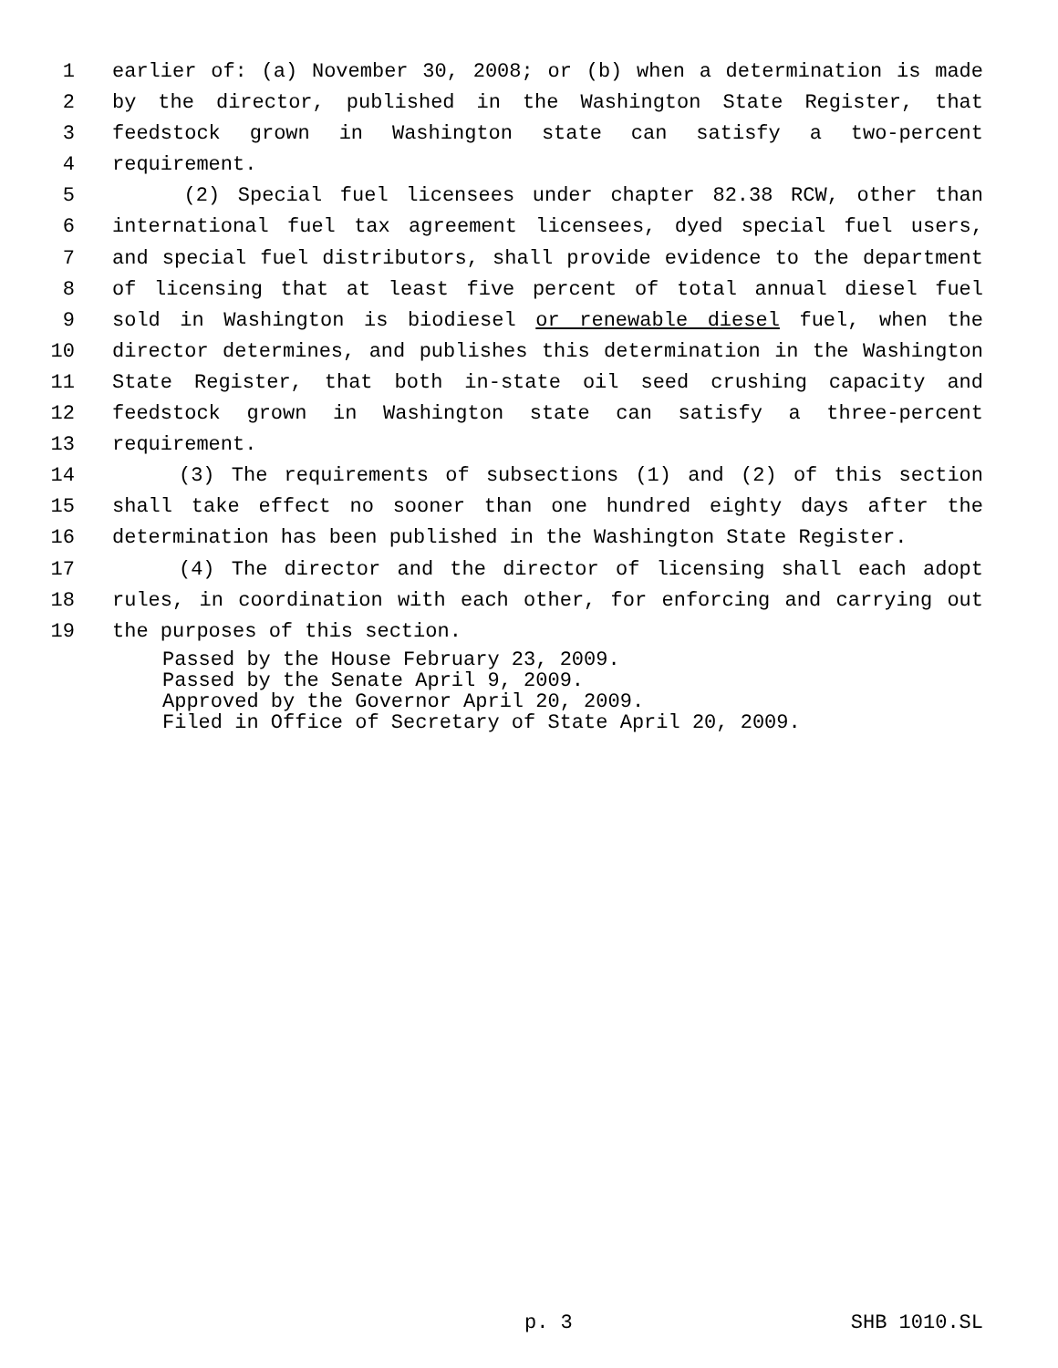1 earlier of: (a) November 30, 2008; or (b) when a determination is made
2 by the director, published in the Washington State Register, that
3 feedstock grown in Washington state can satisfy a two-percent
4 requirement.
5 (2) Special fuel licensees under chapter 82.38 RCW, other than
6 international fuel tax agreement licensees, dyed special fuel users,
7 and special fuel distributors, shall provide evidence to the department
8 of licensing that at least five percent of total annual diesel fuel
9 sold in Washington is biodiesel or renewable diesel fuel, when the
10 director determines, and publishes this determination in the Washington
11 State Register, that both in-state oil seed crushing capacity and
12 feedstock grown in Washington state can satisfy a three-percent
13 requirement.
14 (3) The requirements of subsections (1) and (2) of this section
15 shall take effect no sooner than one hundred eighty days after the
16 determination has been published in the Washington State Register.
17 (4) The director and the director of licensing shall each adopt
18 rules, in coordination with each other, for enforcing and carrying out
19 the purposes of this section.
Passed by the House February 23, 2009.
Passed by the Senate April 9, 2009.
Approved by the Governor April 20, 2009.
Filed in Office of Secretary of State April 20, 2009.
p. 3 SHB 1010.SL